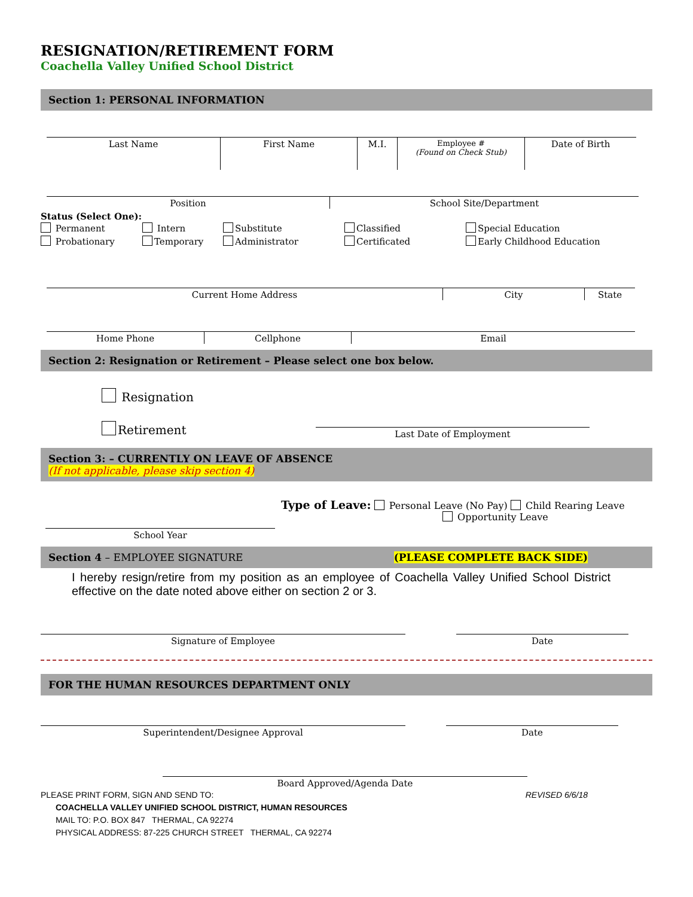RESIGNATION/RETIREMENT FORM
Coachella Valley Unified School District
Section 1: PERSONAL INFORMATION
Last Name
First Name
M.I.
Employee #
(Found on Check Stub)
Date of Birth
Position School Site/Department
Status (Select One):
Permanent
Probationary
Intern
Temporary
Substitute
Administrator
Classified
Certificated
Special Education
Early Childhood Education
Current Home Address City State
Home Phone Cellphone Email
Section 2: Resignation or Retirement – Please select one box below.
Resignation
Retirement
Last Date of Employment
Section 3: – CURRENTLY ON LEAVE OF ABSENCE
(If not applicable, please skip section 4)
School Year
Type of Leave: Personal Leave (No Pay) Child Rearing Leave
Opportunity Leave
Section 4 – EMPLOYEE SIGNATURE (PLEASE COMPLETE BACK SIDE)
I hereby resign/retire from my position as an employee of Coachella Valley Unified School District effective on the date noted above either on section 2 or 3.
Signature of Employee Date
FOR THE HUMAN RESOURCES DEPARTMENT ONLY
Superintendent/Designee Approval Date
Board Approved/Agenda Date
PLEASE PRINT FORM, SIGN AND SEND TO: REVISED 6/6/18
COACHELLA VALLEY UNIFIED SCHOOL DISTRICT, HUMAN RESOURCES
MAIL TO: P.O. BOX 847 THERMAL, CA 92274
PHYSICAL ADDRESS: 87-225 CHURCH STREET THERMAL, CA 92274